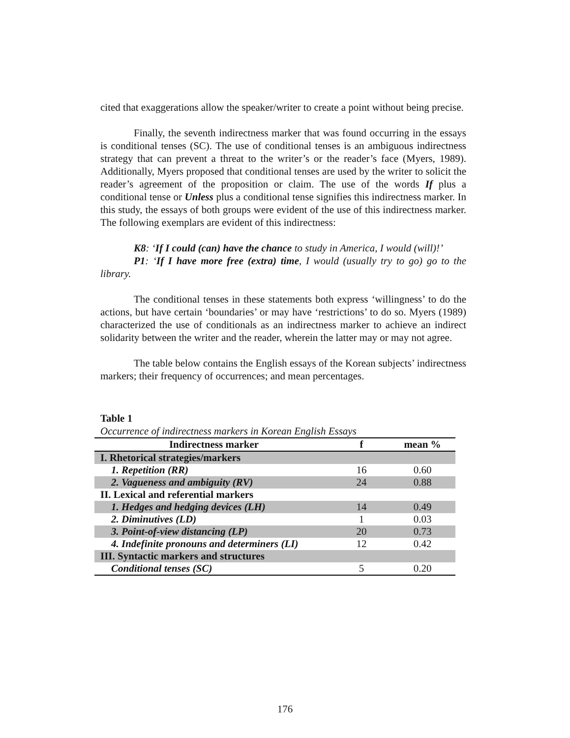cited that exaggerations allow the speaker/writer to create a point without being precise.
Finally, the seventh indirectness marker that was found occurring in the essays is conditional tenses (SC). The use of conditional tenses is an ambiguous indirectness strategy that can prevent a threat to the writer’s or the reader’s face (Myers, 1989). Additionally, Myers proposed that conditional tenses are used by the writer to solicit the reader’s agreement of the proposition or claim. The use of the words If plus a conditional tense or Unless plus a conditional tense signifies this indirectness marker. In this study, the essays of both groups were evident of the use of this indirectness marker. The following exemplars are evident of this indirectness:
K8: ‘If I could (can) have the chance to study in America, I would (will)!’
P1: ‘If I have more free (extra) time, I would (usually try to go) go to the library.
The conditional tenses in these statements both express ‘willingness’ to do the actions, but have certain ‘boundaries’ or may have ‘restrictions’ to do so. Myers (1989) characterized the use of conditionals as an indirectness marker to achieve an indirect solidarity between the writer and the reader, wherein the latter may or may not agree.
The table below contains the English essays of the Korean subjects’ indirectness markers; their frequency of occurrences; and mean percentages.
Table 1
Occurrence of indirectness markers in Korean English Essays
| Indirectness marker | f | mean % |
| --- | --- | --- |
| I. Rhetorical strategies/markers | | |
| 1. Repetition (RR) | 16 | 0.60 |
| 2. Vagueness and ambiguity (RV) | 24 | 0.88 |
| II. Lexical and referential markers | | |
| 1. Hedges and hedging devices (LH) | 14 | 0.49 |
| 2. Diminutives (LD) | 1 | 0.03 |
| 3. Point-of-view distancing (LP) | 20 | 0.73 |
| 4. Indefinite pronouns and determiners (LI) | 12 | 0.42 |
| III. Syntactic markers and structures | | |
| Conditional tenses (SC) | 5 | 0.20 |
176